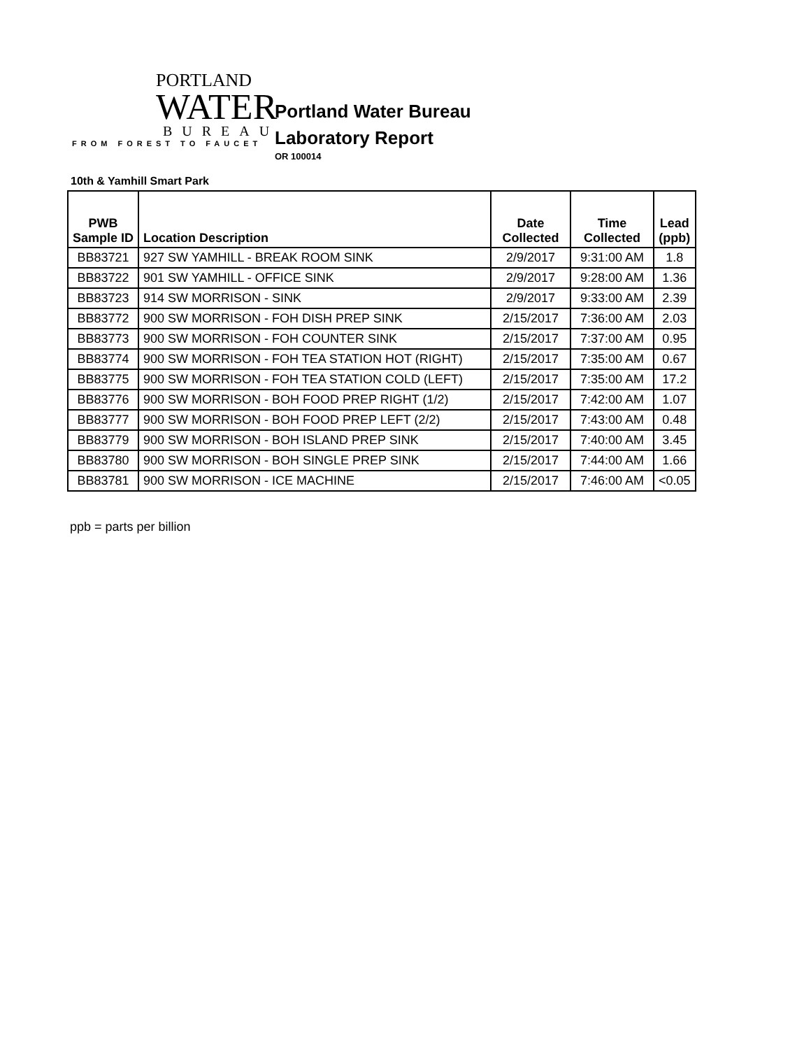PORTLAND
WATER
BUREAU
FROM FOREST TO FAUCET
Portland Water Bureau
Laboratory Report
OR 100014
10th & Yamhill Smart Park
| PWB Sample ID | Location Description | Date Collected | Time Collected | Lead (ppb) |
| --- | --- | --- | --- | --- |
| BB83721 | 927 SW YAMHILL - BREAK ROOM SINK | 2/9/2017 | 9:31:00 AM | 1.8 |
| BB83722 | 901 SW YAMHILL - OFFICE SINK | 2/9/2017 | 9:28:00 AM | 1.36 |
| BB83723 | 914 SW MORRISON - SINK | 2/9/2017 | 9:33:00 AM | 2.39 |
| BB83772 | 900 SW MORRISON - FOH DISH PREP SINK | 2/15/2017 | 7:36:00 AM | 2.03 |
| BB83773 | 900 SW MORRISON - FOH COUNTER SINK | 2/15/2017 | 7:37:00 AM | 0.95 |
| BB83774 | 900 SW MORRISON - FOH TEA STATION HOT (RIGHT) | 2/15/2017 | 7:35:00 AM | 0.67 |
| BB83775 | 900 SW MORRISON - FOH TEA STATION COLD (LEFT) | 2/15/2017 | 7:35:00 AM | 17.2 |
| BB83776 | 900 SW MORRISON - BOH FOOD PREP RIGHT (1/2) | 2/15/2017 | 7:42:00 AM | 1.07 |
| BB83777 | 900 SW MORRISON - BOH FOOD PREP LEFT (2/2) | 2/15/2017 | 7:43:00 AM | 0.48 |
| BB83779 | 900 SW MORRISON - BOH ISLAND PREP SINK | 2/15/2017 | 7:40:00 AM | 3.45 |
| BB83780 | 900 SW MORRISON - BOH SINGLE PREP SINK | 2/15/2017 | 7:44:00 AM | 1.66 |
| BB83781 | 900 SW MORRISON - ICE MACHINE | 2/15/2017 | 7:46:00 AM | <0.05 |
ppb = parts per billion